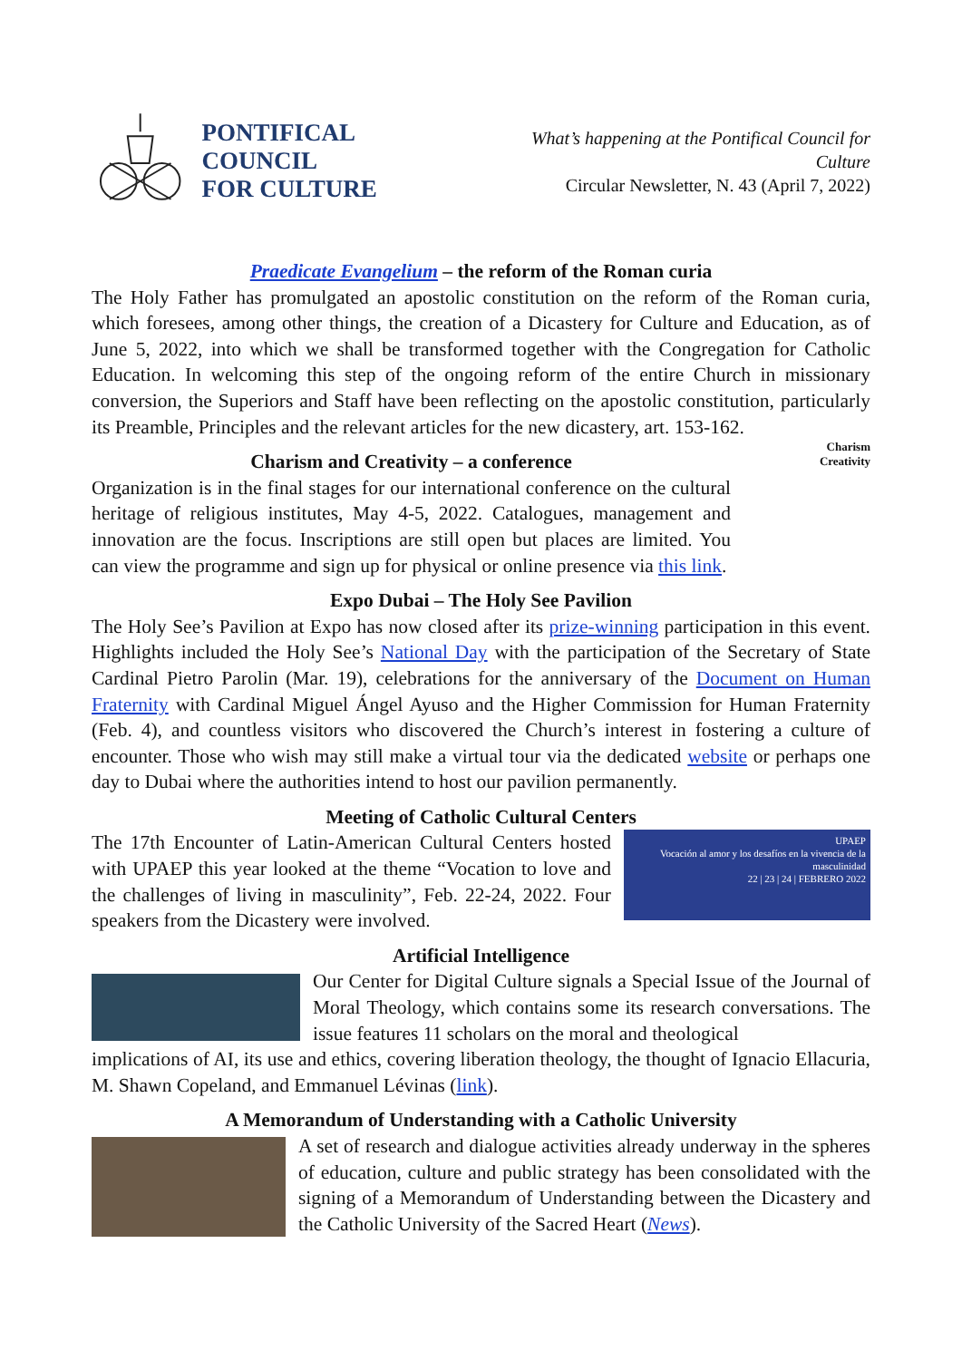PONTIFICAL COUNCIL
FOR CULTURE
What’s happening at the Pontifical Council for Culture
Circular Newsletter, N. 43 (April 7, 2022)
Praedicate Evangelium – the reform of the Roman curia
The Holy Father has promulgated an apostolic constitution on the reform of the Roman curia, which foresees, among other things, the creation of a Dicastery for Culture and Education, as of June 5, 2022, into which we shall be transformed together with the Congregation for Catholic Education. In welcoming this step of the ongoing reform of the entire Church in missionary conversion, the Superiors and Staff have been reflecting on the apostolic constitution, particularly its Preamble, Principles and the relevant articles for the new dicastery, art. 153-162.
Charism and Creativity – a conference
Organization is in the final stages for our international conference on the cultural heritage of religious institutes, May 4-5, 2022. Catalogues, management and innovation are the focus. Inscriptions are still open but places are limited. You can view the programme and sign up for physical or online presence via this link.
Charism
Creativity
Expo Dubai – The Holy See Pavilion
The Holy See’s Pavilion at Expo has now closed after its prize-winning participation in this event. Highlights included the Holy See’s National Day with the participation of the Secretary of State Cardinal Pietro Parolin (Mar. 19), celebrations for the anniversary of the Document on Human Fraternity with Cardinal Miguel Ángel Ayuso and the Higher Commission for Human Fraternity (Feb. 4), and countless visitors who discovered the Church’s interest in fostering a culture of encounter. Those who wish may still make a virtual tour via the dedicated website or perhaps one day to Dubai where the authorities intend to host our pavilion permanently.
Meeting of Catholic Cultural Centers
The 17th Encounter of Latin-American Cultural Centers hosted with UPAEP this year looked at the theme “Vocation to love and the challenges of living in masculinity”, Feb. 22-24, 2022. Four speakers from the Dicastery were involved.
UPAEP
Vocación al amor y los desafíos en la vivencia de la masculinidad
22 | 23 | 24 | FEBRERO 2022
Artificial Intelligence
Our Center for Digital Culture signals a Special Issue of the Journal of Moral Theology, which contains some its research conversations. The issue features 11 scholars on the moral and theological
implications of AI, its use and ethics, covering liberation theology, the thought of Ignacio Ellacuria, M. Shawn Copeland, and Emmanuel Lévinas (link).
A Memorandum of Understanding with a Catholic University
A set of research and dialogue activities already underway in the spheres of education, culture and public strategy has been consolidated with the signing of a Memorandum of Understanding between the Dicastery and the Catholic University of the Sacred Heart (News).